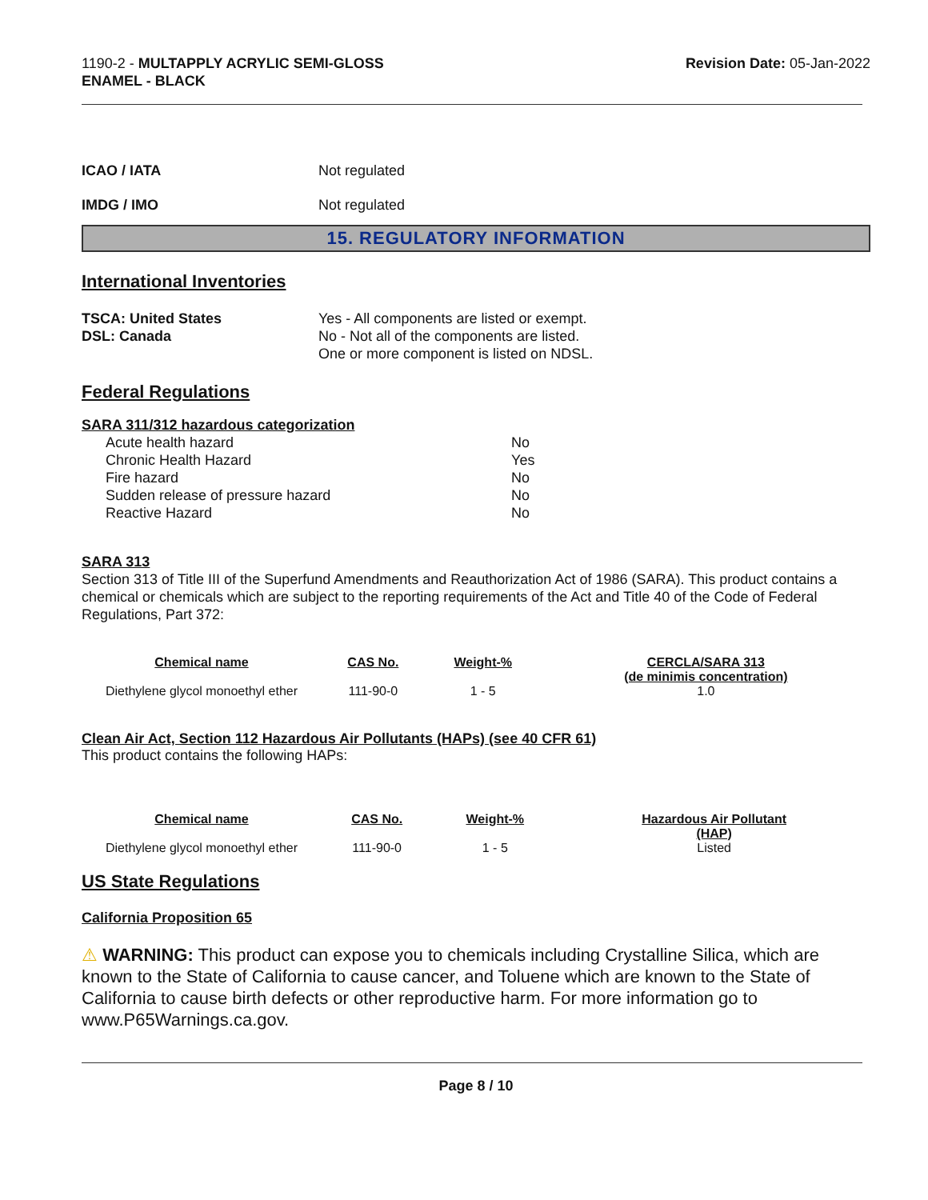1190-2 - MULTAPPLY ACRYLIC SEMI-GLOSS
ENAMEL - BLACK
Revision Date: 05-Jan-2022
ICAO / IATA Not regulated
IMDG / IMO Not regulated
15. REGULATORY INFORMATION
International Inventories
TSCA: United States
DSL: Canada
Yes - All components are listed or exempt.
No - Not all of the components are listed.
One or more component is listed on NDSL.
Federal Regulations
SARA 311/312 hazardous categorization
| Acute health hazard | No |
| Chronic Health Hazard | Yes |
| Fire hazard | No |
| Sudden release of pressure hazard | No |
| Reactive Hazard | No |
SARA 313
Section 313 of Title III of the Superfund Amendments and Reauthorization Act of 1986 (SARA). This product contains a chemical or chemicals which are subject to the reporting requirements of the Act and Title 40 of the Code of Federal Regulations, Part 372:
| Chemical name | CAS No. | Weight-% | CERCLA/SARA 313 (de minimis concentration) |
| --- | --- | --- | --- |
| Diethylene glycol monoethyl ether | 111-90-0 | 1 - 5 | 1.0 |
Clean Air Act, Section 112 Hazardous Air Pollutants (HAPs) (see 40 CFR 61)
This product contains the following HAPs:
| Chemical name | CAS No. | Weight-% | Hazardous Air Pollutant (HAP) |
| --- | --- | --- | --- |
| Diethylene glycol monoethyl ether | 111-90-0 | 1 - 5 | Listed |
US State Regulations
California Proposition 65
⚠ WARNING: This product can expose you to chemicals including Crystalline Silica, which are known to the State of California to cause cancer, and Toluene which are known to the State of California to cause birth defects or other reproductive harm. For more information go to www.P65Warnings.ca.gov.
Page 8 / 10